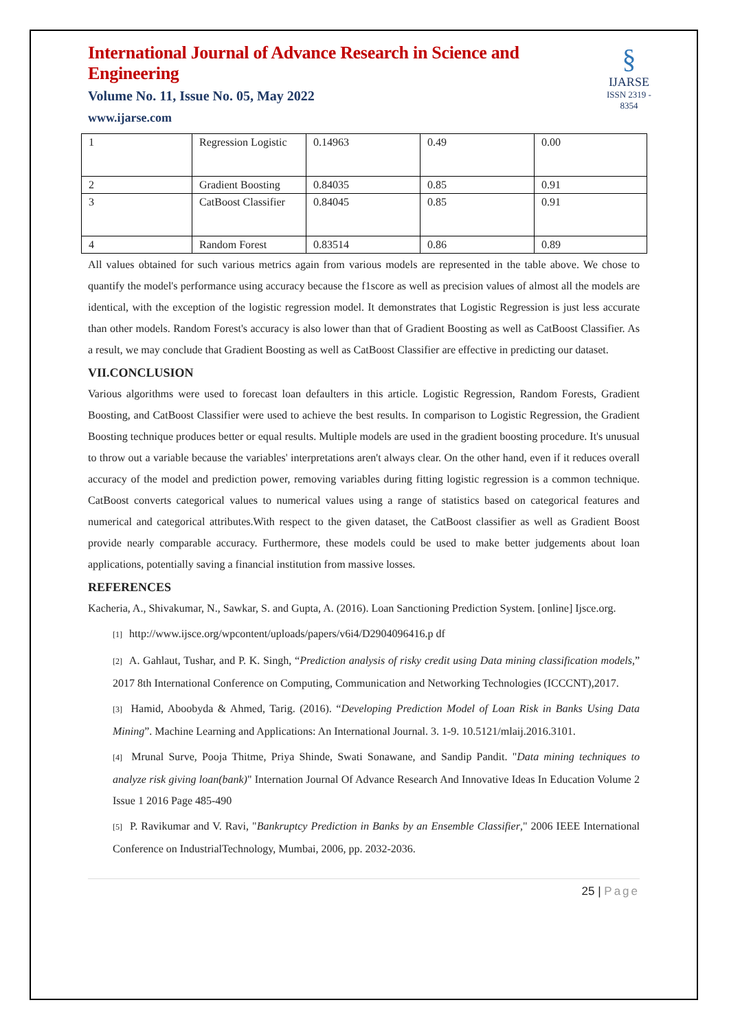International Journal of Advance Research in Science and Engineering
Volume No. 11, Issue No. 05, May 2022
www.ijarse.com
§
IJARSE
ISSN 2319 - 8354
| 1 | Regression Logistic | 0.14963 | 0.49 | 0.00 |
| 2 | Gradient Boosting | 0.84035 | 0.85 | 0.91 |
| 3 | CatBoost Classifier | 0.84045 | 0.85 | 0.91 |
| 4 | Random Forest | 0.83514 | 0.86 | 0.89 |
All values obtained for such various metrics again from various models are represented in the table above. We chose to quantify the model's performance using accuracy because the f1score as well as precision values of almost all the models are identical, with the exception of the logistic regression model. It demonstrates that Logistic Regression is just less accurate than other models. Random Forest's accuracy is also lower than that of Gradient Boosting as well as CatBoost Classifier. As a result, we may conclude that Gradient Boosting as well as CatBoost Classifier are effective in predicting our dataset.
VII.CONCLUSION
Various algorithms were used to forecast loan defaulters in this article. Logistic Regression, Random Forests, Gradient Boosting, and CatBoost Classifier were used to achieve the best results. In comparison to Logistic Regression, the Gradient Boosting technique produces better or equal results. Multiple models are used in the gradient boosting procedure. It's unusual to throw out a variable because the variables' interpretations aren't always clear. On the other hand, even if it reduces overall accuracy of the model and prediction power, removing variables during fitting logistic regression is a common technique. CatBoost converts categorical values to numerical values using a range of statistics based on categorical features and numerical and categorical attributes.With respect to the given dataset, the CatBoost classifier as well as Gradient Boost provide nearly comparable accuracy. Furthermore, these models could be used to make better judgements about loan applications, potentially saving a financial institution from massive losses.
REFERENCES
Kacheria, A., Shivakumar, N., Sawkar, S. and Gupta, A. (2016). Loan Sanctioning Prediction System. [online] Ijsce.org.
<sup>[1]</sup> http://www.ijsce.org/wpcontent/uploads/papers/v6i4/D2904096416.p df
<sup>[2]</sup> A. Gahlaut, Tushar, and P. K. Singh, “Prediction analysis of risky credit using Data mining classification models,” 2017 8th International Conference on Computing, Communication and Networking Technologies (ICCCNT),2017.
<sup>[3]</sup> Hamid, Aboobyda & Ahmed, Tarig. (2016). “Developing Prediction Model of Loan Risk in Banks Using Data Mining”. Machine Learning and Applications: An International Journal. 3. 1-9. 10.5121/mlaij.2016.3101.
<sup>[4]</sup> Mrunal Surve, Pooja Thitme, Priya Shinde, Swati Sonawane, and Sandip Pandit. "Data mining techniques to analyze risk giving loan(bank)" Internation Journal Of Advance Research And Innovative Ideas In Education Volume 2 Issue 1 2016 Page 485-490
<sup>[5]</sup> P. Ravikumar and V. Ravi, "Bankruptcy Prediction in Banks by an Ensemble Classifier," 2006 IEEE International Conference on IndustrialTechnology, Mumbai, 2006, pp. 2032-2036.
25 | Page